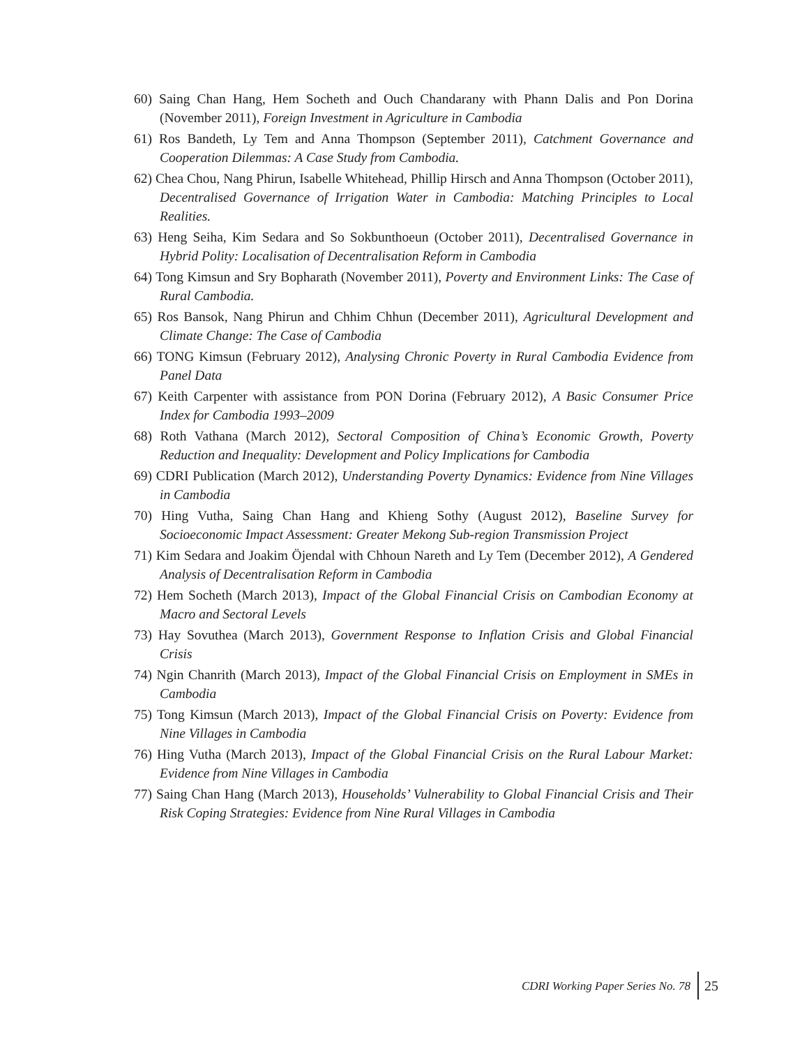60) Saing Chan Hang, Hem Socheth and Ouch Chandarany with Phann Dalis and Pon Dorina (November 2011), Foreign Investment in Agriculture in Cambodia
61) Ros Bandeth, Ly Tem and Anna Thompson (September 2011), Catchment Governance and Cooperation Dilemmas: A Case Study from Cambodia.
62) Chea Chou, Nang Phirun, Isabelle Whitehead, Phillip Hirsch and Anna Thompson (October 2011), Decentralised Governance of Irrigation Water in Cambodia: Matching Principles to Local Realities.
63) Heng Seiha, Kim Sedara and So Sokbunthoeun (October 2011), Decentralised Governance in Hybrid Polity: Localisation of Decentralisation Reform in Cambodia
64) Tong Kimsun and Sry Bopharath (November 2011), Poverty and Environment Links: The Case of Rural Cambodia.
65) Ros Bansok, Nang Phirun and Chhim Chhun (December 2011), Agricultural Development and Climate Change: The Case of Cambodia
66) TONG Kimsun (February 2012), Analysing Chronic Poverty in Rural Cambodia Evidence from Panel Data
67) Keith Carpenter with assistance from PON Dorina (February 2012), A Basic Consumer Price Index for Cambodia 1993–2009
68) Roth Vathana (March 2012), Sectoral Composition of China’s Economic Growth, Poverty Reduction and Inequality: Development and Policy Implications for Cambodia
69) CDRI Publication (March 2012), Understanding Poverty Dynamics: Evidence from Nine Villages in Cambodia
70) Hing Vutha, Saing Chan Hang and Khieng Sothy (August 2012), Baseline Survey for Socioeconomic Impact Assessment: Greater Mekong Sub-region Transmission Project
71) Kim Sedara and Joakim Öjendal with Chhoun Nareth and Ly Tem (December 2012), A Gendered Analysis of Decentralisation Reform in Cambodia
72) Hem Socheth (March 2013), Impact of the Global Financial Crisis on Cambodian Economy at Macro and Sectoral Levels
73) Hay Sovuthea (March 2013), Government Response to Inflation Crisis and Global Financial Crisis
74) Ngin Chanrith (March 2013), Impact of the Global Financial Crisis on Employment in SMEs in Cambodia
75) Tong Kimsun (March 2013), Impact of the Global Financial Crisis on Poverty: Evidence from Nine Villages in Cambodia
76) Hing Vutha (March 2013), Impact of the Global Financial Crisis on the Rural Labour Market: Evidence from Nine Villages in Cambodia
77) Saing Chan Hang (March 2013), Households’ Vulnerability to Global Financial Crisis and Their Risk Coping Strategies: Evidence from Nine Rural Villages in Cambodia
CDRI Working Paper Series No. 78
25